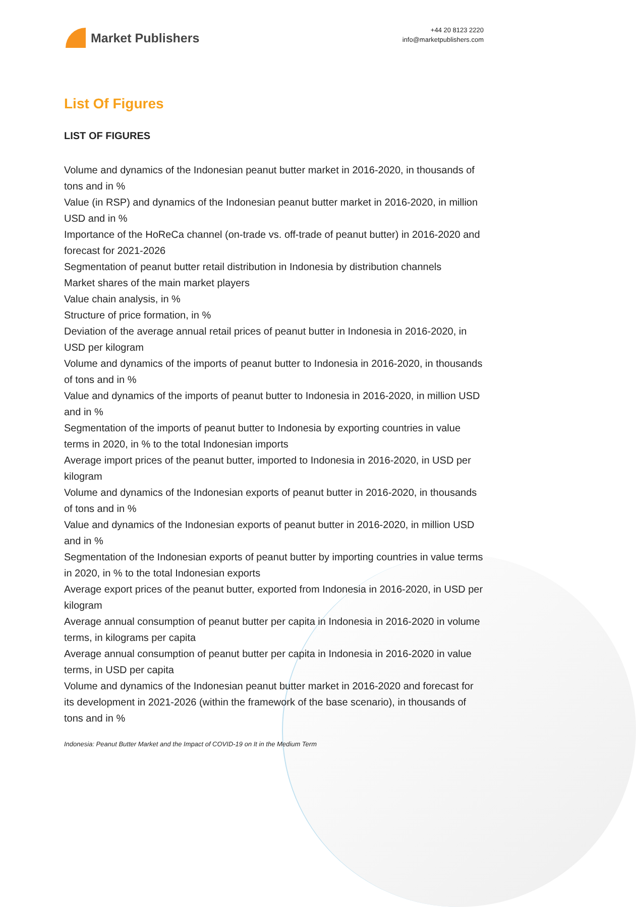Market Publishers
+44 20 8123 2220
info@marketpublishers.com
List Of Figures
LIST OF FIGURES
Volume and dynamics of the Indonesian peanut butter market in 2016-2020, in thousands of tons and in %
Value (in RSP) and dynamics of the Indonesian peanut butter market in 2016-2020, in million USD and in %
Importance of the HoReCa channel (on-trade vs. off-trade of peanut butter) in 2016-2020 and forecast for 2021-2026
Segmentation of peanut butter retail distribution in Indonesia by distribution channels
Market shares of the main market players
Value chain analysis, in %
Structure of price formation, in %
Deviation of the average annual retail prices of peanut butter in Indonesia in 2016-2020, in USD per kilogram
Volume and dynamics of the imports of peanut butter to Indonesia in 2016-2020, in thousands of tons and in %
Value and dynamics of the imports of peanut butter to Indonesia in 2016-2020, in million USD and in %
Segmentation of the imports of peanut butter to Indonesia by exporting countries in value terms in 2020, in % to the total Indonesian imports
Average import prices of the peanut butter, imported to Indonesia in 2016-2020, in USD per kilogram
Volume and dynamics of the Indonesian exports of peanut butter in 2016-2020, in thousands of tons and in %
Value and dynamics of the Indonesian exports of peanut butter in 2016-2020, in million USD and in %
Segmentation of the Indonesian exports of peanut butter by importing countries in value terms in 2020, in % to the total Indonesian exports
Average export prices of the peanut butter, exported from Indonesia in 2016-2020, in USD per kilogram
Average annual consumption of peanut butter per capita in Indonesia in 2016-2020 in volume terms, in kilograms per capita
Average annual consumption of peanut butter per capita in Indonesia in 2016-2020 in value terms, in USD per capita
Volume and dynamics of the Indonesian peanut butter market in 2016-2020 and forecast for its development in 2021-2026 (within the framework of the base scenario), in thousands of tons and in %
Indonesia: Peanut Butter Market and the Impact of COVID-19 on It in the Medium Term